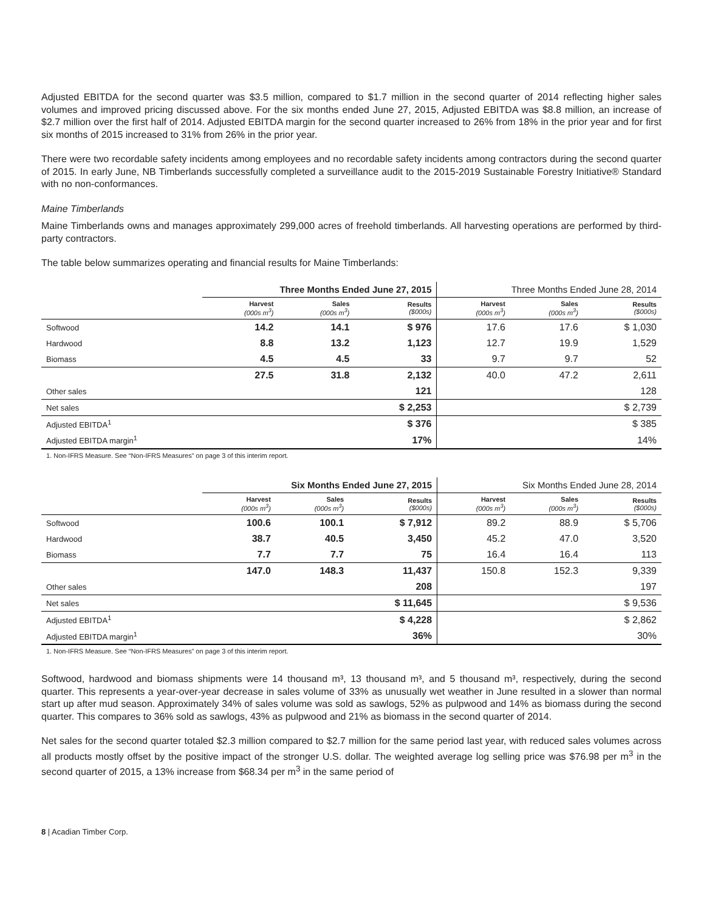Adjusted EBITDA for the second quarter was $3.5 million, compared to $1.7 million in the second quarter of 2014 reflecting higher sales volumes and improved pricing discussed above. For the six months ended June 27, 2015, Adjusted EBITDA was $8.8 million, an increase of $2.7 million over the first half of 2014. Adjusted EBITDA margin for the second quarter increased to 26% from 18% in the prior year and for first six months of 2015 increased to 31% from 26% in the prior year.
There were two recordable safety incidents among employees and no recordable safety incidents among contractors during the second quarter of 2015. In early June, NB Timberlands successfully completed a surveillance audit to the 2015-2019 Sustainable Forestry Initiative® Standard with no non-conformances.
Maine Timberlands
Maine Timberlands owns and manages approximately 299,000 acres of freehold timberlands. All harvesting operations are performed by third-party contractors.
The table below summarizes operating and financial results for Maine Timberlands:
| | Three Months Ended June 27, 2015 | | | Three Months Ended June 28, 2014 | | |
| --- | --- | --- | --- | --- | --- | --- |
| | Harvest (000s m<sup>3</sup>) | Sales (000s m<sup>3</sup>) | Results ($000s) | Harvest (000s m<sup>3</sup>) | Sales (000s m<sup>3</sup>) | Results ($000s) |
| Softwood | 14.2 | 14.1 | $ 976 | 17.6 | 17.6 | $ 1,030 |
| Hardwood | 8.8 | 13.2 | 1,123 | 12.7 | 19.9 | 1,529 |
| Biomass | 4.5 | 4.5 | 33 | 9.7 | 9.7 | 52 |
| | 27.5 | 31.8 | 2,132 | 40.0 | 47.2 | 2,611 |
| Other sales | | | 121 | | | 128 |
| Net sales | | | $ 2,253 | | | $ 2,739 |
| Adjusted EBITDA<sup>1</sup> | | | $ 376 | | | $ 385 |
| Adjusted EBITDA margin<sup>1</sup> | | | 17% | | | 14% |
1. Non-IFRS Measure. See “Non-IFRS Measures” on page 3 of this interim report.
| | Six Months Ended June 27, 2015 | | | Six Months Ended June 28, 2014 | | |
| --- | --- | --- | --- | --- | --- | --- |
| | Harvest (000s m<sup>3</sup>) | Sales (000s m<sup>3</sup>) | Results ($000s) | Harvest (000s m<sup>3</sup>) | Sales (000s m<sup>3</sup>) | Results ($000s) |
| Softwood | 100.6 | 100.1 | $ 7,912 | 89.2 | 88.9 | $ 5,706 |
| Hardwood | 38.7 | 40.5 | 3,450 | 45.2 | 47.0 | 3,520 |
| Biomass | 7.7 | 7.7 | 75 | 16.4 | 16.4 | 113 |
| | 147.0 | 148.3 | 11,437 | 150.8 | 152.3 | 9,339 |
| Other sales | | | 208 | | | 197 |
| Net sales | | | $ 11,645 | | | $ 9,536 |
| Adjusted EBITDA<sup>1</sup> | | | $ 4,228 | | | $ 2,862 |
| Adjusted EBITDA margin<sup>1</sup> | | | 36% | | | 30% |
1. Non-IFRS Measure. See “Non-IFRS Measures” on page 3 of this interim report.
Softwood, hardwood and biomass shipments were 14 thousand m³, 13 thousand m³, and 5 thousand m³, respectively, during the second quarter. This represents a year-over-year decrease in sales volume of 33% as unusually wet weather in June resulted in a slower than normal start up after mud season. Approximately 34% of sales volume was sold as sawlogs, 52% as pulpwood and 14% as biomass during the second quarter. This compares to 36% sold as sawlogs, 43% as pulpwood and 21% as biomass in the second quarter of 2014.
Net sales for the second quarter totaled $2.3 million compared to $2.7 million for the same period last year, with reduced sales volumes across all products mostly offset by the positive impact of the stronger U.S. dollar. The weighted average log selling price was $76.98 per m<sup>3</sup> in the second quarter of 2015, a 13% increase from $68.34 per m<sup>3</sup> in the same period of
8 | Acadian Timber Corp.